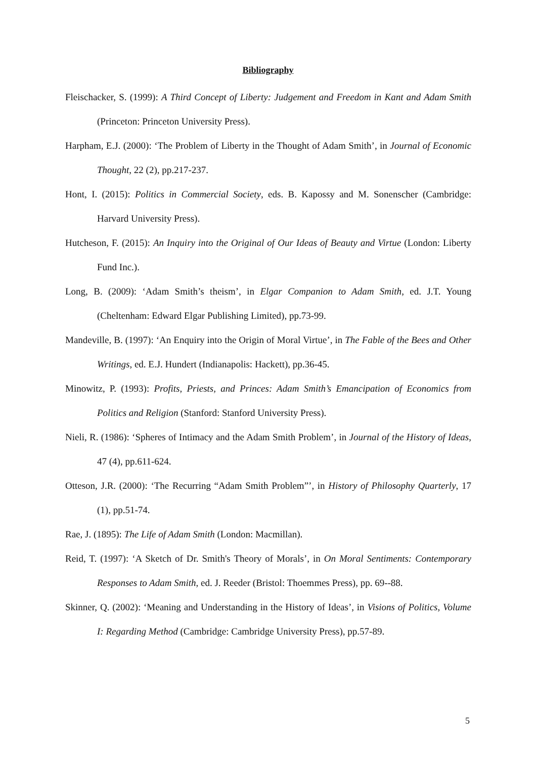Bibliography
Fleischacker, S. (1999): A Third Concept of Liberty: Judgement and Freedom in Kant and Adam Smith (Princeton: Princeton University Press).
Harpham, E.J. (2000): ‘The Problem of Liberty in the Thought of Adam Smith’, in Journal of Economic Thought, 22 (2), pp.217-237.
Hont, I. (2015): Politics in Commercial Society, eds. B. Kapossy and M. Sonenscher (Cambridge: Harvard University Press).
Hutcheson, F. (2015): An Inquiry into the Original of Our Ideas of Beauty and Virtue (London: Liberty Fund Inc.).
Long, B. (2009): ‘Adam Smith’s theism’, in Elgar Companion to Adam Smith, ed. J.T. Young (Cheltenham: Edward Elgar Publishing Limited), pp.73-99.
Mandeville, B. (1997): ‘An Enquiry into the Origin of Moral Virtue’, in The Fable of the Bees and Other Writings, ed. E.J. Hundert (Indianapolis: Hackett), pp.36-45.
Minowitz, P. (1993): Profits, Priests, and Princes: Adam Smith’s Emancipation of Economics from Politics and Religion (Stanford: Stanford University Press).
Nieli, R. (1986): ‘Spheres of Intimacy and the Adam Smith Problem’, in Journal of the History of Ideas, 47 (4), pp.611-624.
Otteson, J.R. (2000): ‘The Recurring “Adam Smith Problem”’, in History of Philosophy Quarterly, 17 (1), pp.51-74.
Rae, J. (1895): The Life of Adam Smith (London: Macmillan).
Reid, T. (1997): ‘A Sketch of Dr. Smith's Theory of Morals’, in On Moral Sentiments: Contemporary Responses to Adam Smith, ed. J. Reeder (Bristol: Thoemmes Press), pp. 69--88.
Skinner, Q. (2002): ‘Meaning and Understanding in the History of Ideas’, in Visions of Politics, Volume I: Regarding Method (Cambridge: Cambridge University Press), pp.57-89.
5